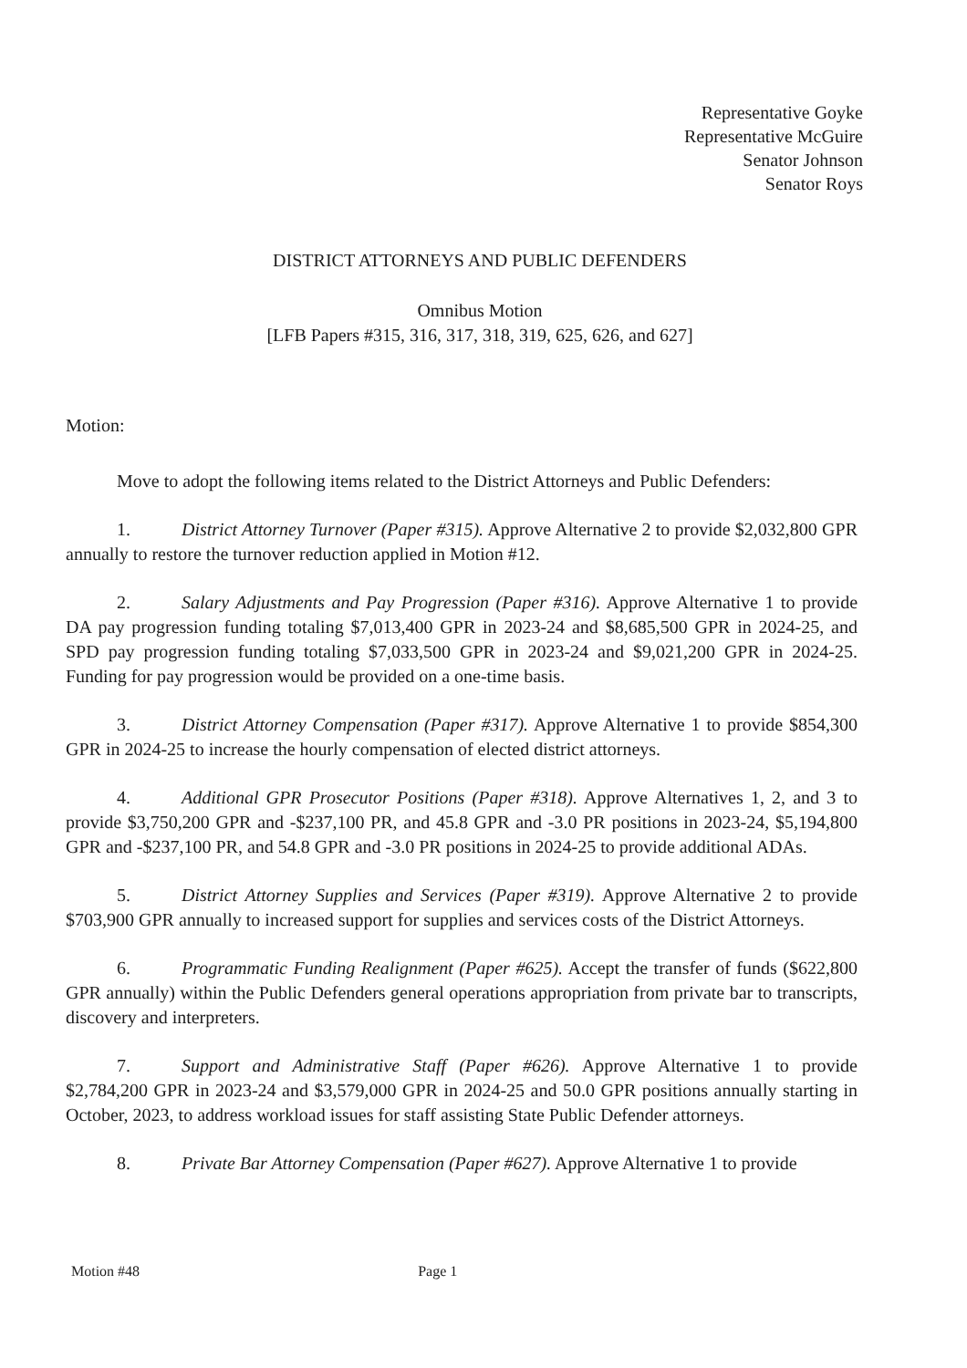Representative Goyke
Representative McGuire
Senator Johnson
Senator Roys
DISTRICT ATTORNEYS AND PUBLIC DEFENDERS
Omnibus Motion
[LFB Papers #315, 316, 317, 318, 319, 625, 626, and 627]
Motion:
Move to adopt the following items related to the District Attorneys and Public Defenders:
1. District Attorney Turnover (Paper #315). Approve Alternative 2 to provide $2,032,800 GPR annually to restore the turnover reduction applied in Motion #12.
2. Salary Adjustments and Pay Progression (Paper #316). Approve Alternative 1 to provide DA pay progression funding totaling $7,013,400 GPR in 2023-24 and $8,685,500 GPR in 2024-25, and SPD pay progression funding totaling $7,033,500 GPR in 2023-24 and $9,021,200 GPR in 2024-25. Funding for pay progression would be provided on a one-time basis.
3. District Attorney Compensation (Paper #317). Approve Alternative 1 to provide $854,300 GPR in 2024-25 to increase the hourly compensation of elected district attorneys.
4. Additional GPR Prosecutor Positions (Paper #318). Approve Alternatives 1, 2, and 3 to provide $3,750,200 GPR and -$237,100 PR, and 45.8 GPR and -3.0 PR positions in 2023-24, $5,194,800 GPR and -$237,100 PR, and 54.8 GPR and -3.0 PR positions in 2024-25 to provide additional ADAs.
5. District Attorney Supplies and Services (Paper #319). Approve Alternative 2 to provide $703,900 GPR annually to increased support for supplies and services costs of the District Attorneys.
6. Programmatic Funding Realignment (Paper #625). Accept the transfer of funds ($622,800 GPR annually) within the Public Defenders general operations appropriation from private bar to transcripts, discovery and interpreters.
7. Support and Administrative Staff (Paper #626). Approve Alternative 1 to provide $2,784,200 GPR in 2023-24 and $3,579,000 GPR in 2024-25 and 50.0 GPR positions annually starting in October, 2023, to address workload issues for staff assisting State Public Defender attorneys.
8. Private Bar Attorney Compensation (Paper #627). Approve Alternative 1 to provide
Motion #48 Page 1